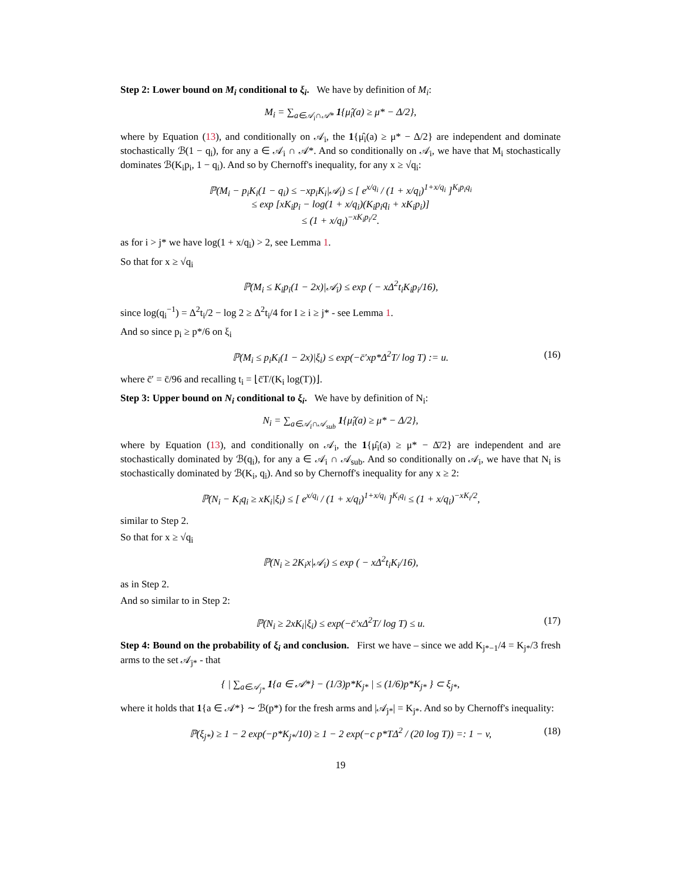Step 2: Lower bound on M<sub>i</sub> conditional to ξ<sub>i</sub>. We have by definition of M<sub>i</sub>:
M<sub>i</sub> = ∑<sub>a∈𝒜<sub>i</sub>∩𝒜*</sub> 1{μ̂<sub>i</sub>(a) ≥ μ* − Δ/2},
where by Equation (13), and conditionally on 𝒜<sub>i</sub>, the 1{μ̂<sub>i</sub>(a) ≥ μ* − Δ/2} are independent and dominate stochastically ℬ(1 − q<sub>i</sub>), for any a ∈ 𝒜<sub>i</sub> ∩ 𝒜*. And so conditionally on 𝒜<sub>i</sub>, we have that M<sub>i</sub> stochastically dominates ℬ(K<sub>i</sub>p<sub>i</sub>, 1 − q<sub>i</sub>). And so by Chernoff's inequality, for any x ≥ √q<sub>i</sub>:
ℙ(M<sub>i</sub> − p<sub>i</sub>K<sub>i</sub>(1 − q<sub>i</sub>) ≤ −xp<sub>i</sub>K<sub>i</sub>|𝒜<sub>i</sub>) ≤ [ e<sup>x/q<sub>i</sub></sup> / (1 + x/q<sub>i</sub>)<sup>1+x/q<sub>i</sub></sup> ]<sup>K<sub>i</sub>p<sub>i</sub>q<sub>i</sub></sup>
≤ exp [xK<sub>i</sub>p<sub>i</sub> − log(1 + x/q<sub>i</sub>)(K<sub>i</sub>p<sub>i</sub>q<sub>i</sub> + xK<sub>i</sub>p<sub>i</sub>)]
≤ (1 + x/q<sub>i</sub>)<sup>−xK<sub>i</sub>p<sub>i</sub>/2</sup>.
as for i > j* we have log(1 + x/q<sub>i</sub>) > 2, see Lemma 1.
So that for x ≥ √q<sub>i</sub>
ℙ(M<sub>i</sub> ≤ K<sub>i</sub>p<sub>i</sub>(1 − 2x)|𝒜<sub>i</sub>) ≤ exp ( − xΔ<sup>2</sup>t<sub>i</sub>K<sub>i</sub>p<sub>i</sub>/16),
since log(q<sub>i</sub><sup>−1</sup>) = Δ<sup>2</sup>t<sub>i</sub>/2 − log 2 ≥ Δ<sup>2</sup>t<sub>i</sub>/4 for I ≥ i ≥ j* - see Lemma 1.
And so since p<sub>i</sub> ≥ p*/6 on ξ<sub>i</sub>
ℙ(M<sub>i</sub> ≤ p<sub>i</sub>K<sub>i</sub>(1 − 2x)|ξ<sub>i</sub>) ≤ exp(−c̄′xp*Δ<sup>2</sup>T/ log T) := u. (16)
where c̄′ = c̄/96 and recalling t<sub>i</sub> = ⌊c̄T/(K<sub>i</sub> log(T))⌋.
Step 3: Upper bound on N<sub>i</sub> conditional to ξ<sub>i</sub>. We have by definition of N<sub>i</sub>:
N<sub>i</sub> = ∑<sub>a∈𝒜<sub>i</sub>∩𝒜<sub>sub</sub></sub> 1{μ̂<sub>i</sub>(a) ≥ μ* − Δ/2},
where by Equation (13), and conditionally on 𝒜<sub>i</sub>, the 1{μ̂<sub>i</sub>(a) ≥ μ* − Δ̄/2} are independent and are stochastically dominated by ℬ(q<sub>i</sub>), for any a ∈ 𝒜<sub>i</sub> ∩ 𝒜<sub>sub</sub>. And so conditionally on 𝒜<sub>i</sub>, we have that N<sub>i</sub> is stochastically dominated by ℬ(K<sub>i</sub>, q<sub>i</sub>). And so by Chernoff's inequality for any x ≥ 2:
ℙ(N<sub>i</sub> − K<sub>i</sub>q<sub>i</sub> ≥ xK<sub>i</sub>|ξ<sub>i</sub>) ≤ [ e<sup>x/q<sub>i</sub></sup> / (1 + x/q<sub>i</sub>)<sup>1+x/q<sub>i</sub></sup> ]<sup>K<sub>i</sub>q<sub>i</sub></sup> ≤ (1 + x/q<sub>i</sub>)<sup>−xK<sub>i</sub>/2</sup>,
similar to Step 2.
So that for x ≥ √q<sub>i</sub>
ℙ(N<sub>i</sub> ≥ 2K<sub>i</sub>x|𝒜<sub>i</sub>) ≤ exp ( − xΔ<sup>2</sup>t<sub>i</sub>K<sub>i</sub>/16),
as in Step 2.
And so similar to in Step 2:
ℙ(N<sub>i</sub> ≥ 2xK<sub>i</sub>|ξ<sub>i</sub>) ≤ exp(−c̄′xΔ<sup>2</sup>T/ log T) ≤ u. (17)
Step 4: Bound on the probability of ξ<sub>i</sub> and conclusion. First we have – since we add K<sub>j*−1</sub>/4 = K<sub>j*</sub>/3 fresh arms to the set 𝒜<sub>j*</sub> - that
{ | ∑<sub>a∈𝒜<sub>j*</sub></sub> 1{a ∈ 𝒜*} − (1/3)p*K<sub>j*</sub> | ≤ (1/6)p*K<sub>j*</sub> } ⊂ ξ<sub>j*</sub>,
where it holds that 1{a ∈ 𝒜*} ∼ ℬ(p*) for the fresh arms and |𝒜<sub>j*</sub>| = K<sub>j*</sub>. And so by Chernoff's inequality:
ℙ(ξ<sub>j*</sub>) ≥ 1 − 2 exp(−p*K<sub>j*</sub>/10) ≥ 1 − 2 exp(−c p*TΔ<sup>2</sup> / (20 log T)) =: 1 − v, (18)
19